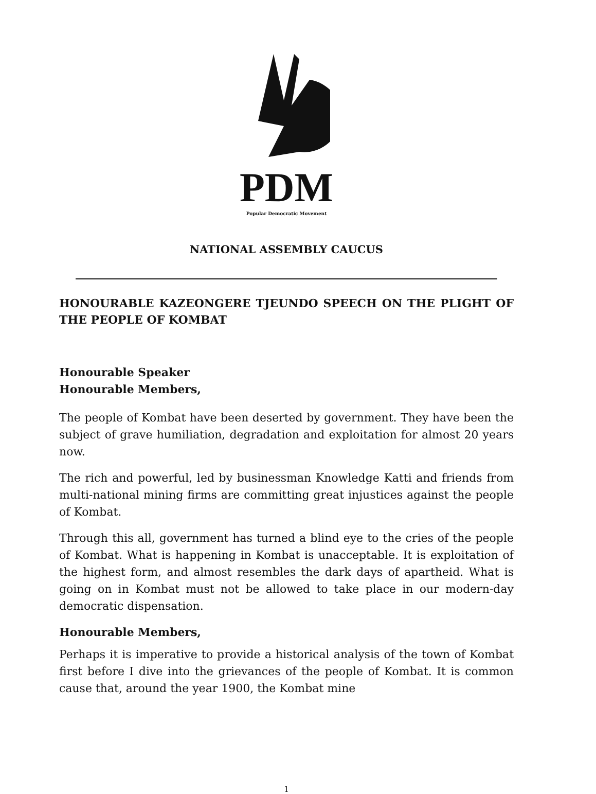PDM
Popular Democratic Movement
NATIONAL ASSEMBLY CAUCUS
HONOURABLE KAZEONGERE TJEUNDO SPEECH ON THE PLIGHT OF THE PEOPLE OF KOMBAT
Honourable Speaker
Honourable Members,
The people of Kombat have been deserted by government. They have been the subject of grave humiliation, degradation and exploitation for almost 20 years now.
The rich and powerful, led by businessman Knowledge Katti and friends from multi-national mining firms are committing great injustices against the people of Kombat.
Through this all, government has turned a blind eye to the cries of the people of Kombat. What is happening in Kombat is unacceptable. It is exploitation of the highest form, and almost resembles the dark days of apartheid. What is going on in Kombat must not be allowed to take place in our modern-day democratic dispensation.
Honourable Members,
Perhaps it is imperative to provide a historical analysis of the town of Kombat first before I dive into the grievances of the people of Kombat. It is common cause that, around the year 1900, the Kombat mine
1